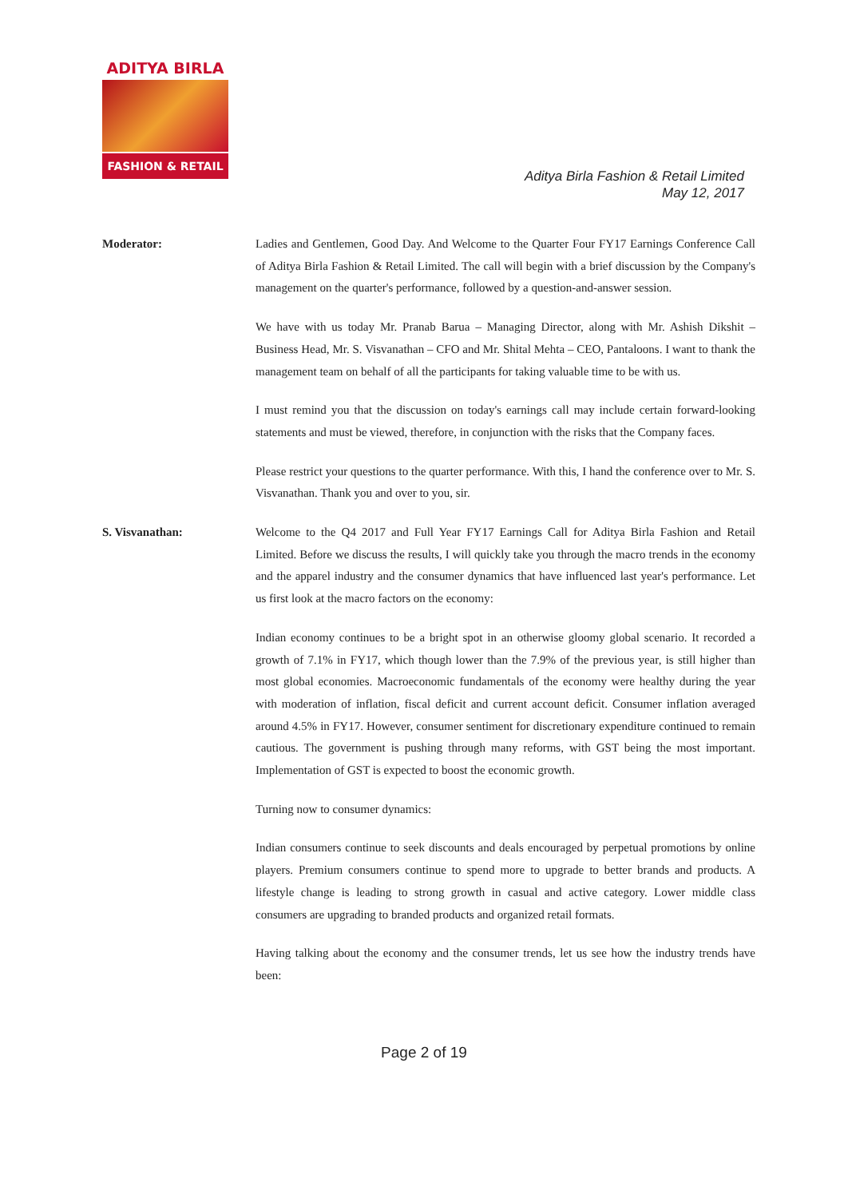ADITYA BIRLA
FASHION & RETAIL
Aditya Birla Fashion & Retail Limited
May 12, 2017
Moderator: Ladies and Gentlemen, Good Day. And Welcome to the Quarter Four FY17 Earnings Conference Call of Aditya Birla Fashion & Retail Limited. The call will begin with a brief discussion by the Company's management on the quarter's performance, followed by a question-and-answer session.
We have with us today Mr. Pranab Barua – Managing Director, along with Mr. Ashish Dikshit – Business Head, Mr. S. Visvanathan – CFO and Mr. Shital Mehta – CEO, Pantaloons. I want to thank the management team on behalf of all the participants for taking valuable time to be with us.
I must remind you that the discussion on today's earnings call may include certain forward-looking statements and must be viewed, therefore, in conjunction with the risks that the Company faces.
Please restrict your questions to the quarter performance. With this, I hand the conference over to Mr. S. Visvanathan. Thank you and over to you, sir.
S. Visvanathan: Welcome to the Q4 2017 and Full Year FY17 Earnings Call for Aditya Birla Fashion and Retail Limited. Before we discuss the results, I will quickly take you through the macro trends in the economy and the apparel industry and the consumer dynamics that have influenced last year's performance. Let us first look at the macro factors on the economy:
Indian economy continues to be a bright spot in an otherwise gloomy global scenario. It recorded a growth of 7.1% in FY17, which though lower than the 7.9% of the previous year, is still higher than most global economies. Macroeconomic fundamentals of the economy were healthy during the year with moderation of inflation, fiscal deficit and current account deficit. Consumer inflation averaged around 4.5% in FY17. However, consumer sentiment for discretionary expenditure continued to remain cautious. The government is pushing through many reforms, with GST being the most important. Implementation of GST is expected to boost the economic growth.
Turning now to consumer dynamics:
Indian consumers continue to seek discounts and deals encouraged by perpetual promotions by online players. Premium consumers continue to spend more to upgrade to better brands and products. A lifestyle change is leading to strong growth in casual and active category. Lower middle class consumers are upgrading to branded products and organized retail formats.
Having talking about the economy and the consumer trends, let us see how the industry trends have been:
Page 2 of 19